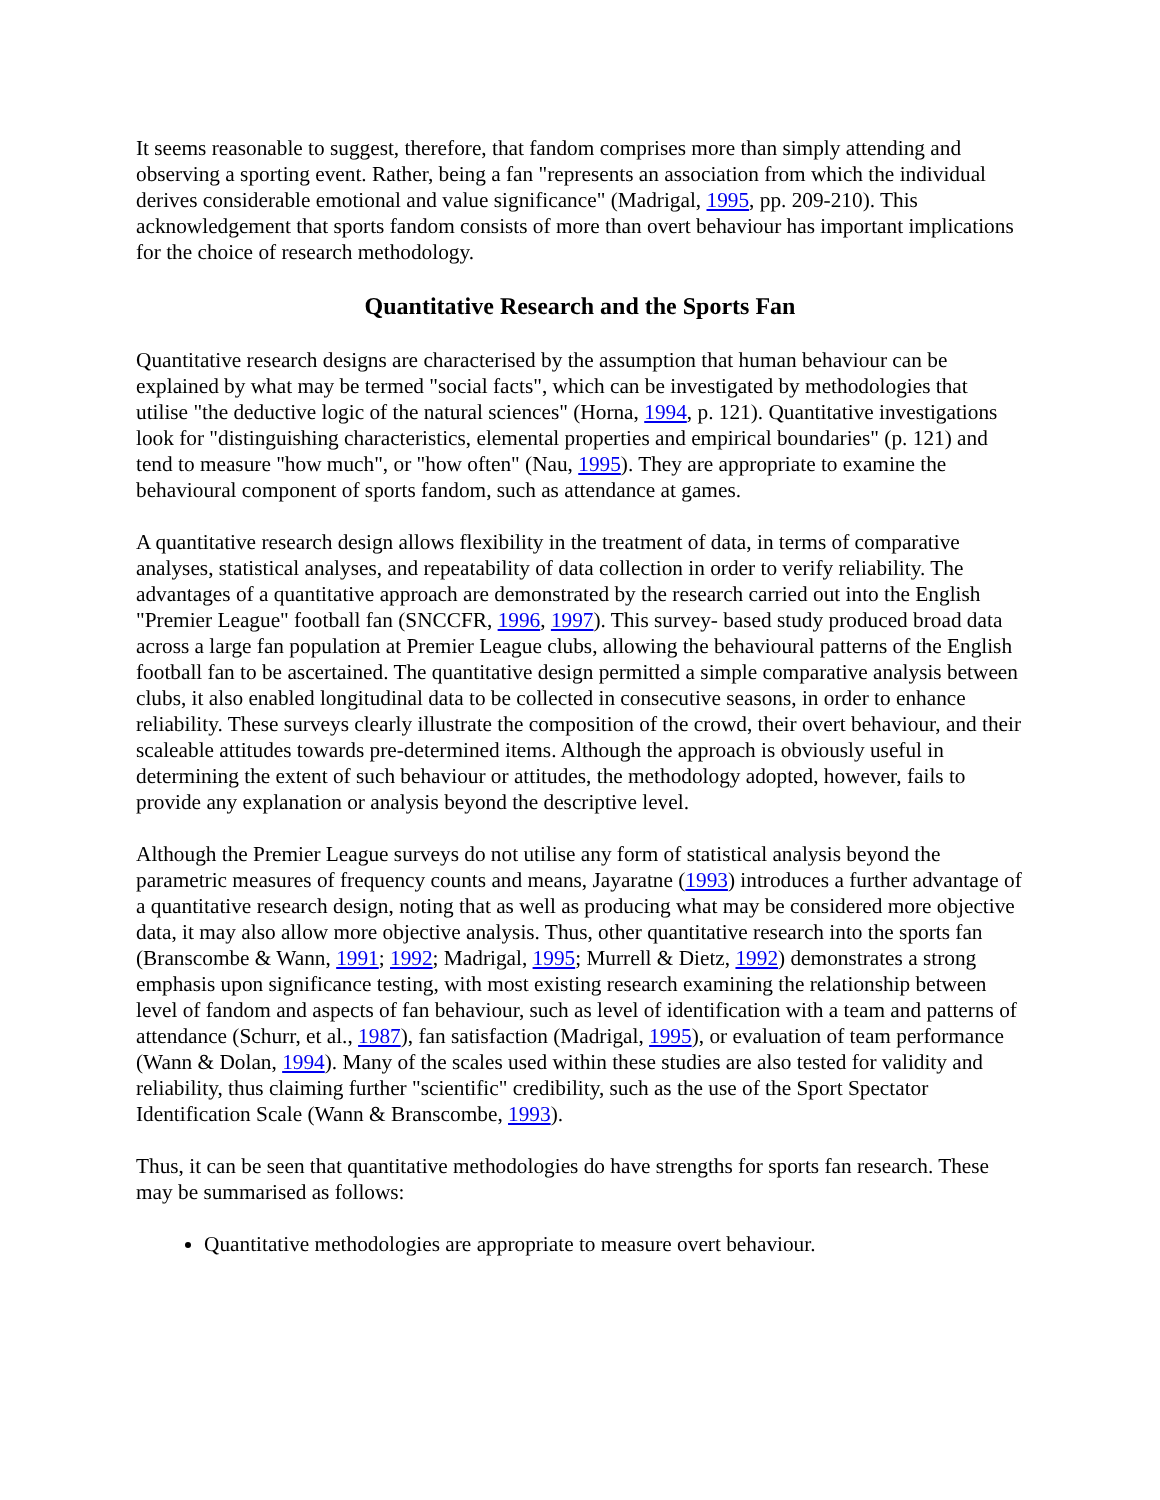It seems reasonable to suggest, therefore, that fandom comprises more than simply attending and observing a sporting event. Rather, being a fan "represents an association from which the individual derives considerable emotional and value significance" (Madrigal, 1995, pp. 209-210). This acknowledgement that sports fandom consists of more than overt behaviour has important implications for the choice of research methodology.
Quantitative Research and the Sports Fan
Quantitative research designs are characterised by the assumption that human behaviour can be explained by what may be termed "social facts", which can be investigated by methodologies that utilise "the deductive logic of the natural sciences" (Horna, 1994, p. 121). Quantitative investigations look for "distinguishing characteristics, elemental properties and empirical boundaries" (p. 121) and tend to measure "how much", or "how often" (Nau, 1995). They are appropriate to examine the behavioural component of sports fandom, such as attendance at games.
A quantitative research design allows flexibility in the treatment of data, in terms of comparative analyses, statistical analyses, and repeatability of data collection in order to verify reliability. The advantages of a quantitative approach are demonstrated by the research carried out into the English "Premier League" football fan (SNCCFR, 1996, 1997). This survey- based study produced broad data across a large fan population at Premier League clubs, allowing the behavioural patterns of the English football fan to be ascertained. The quantitative design permitted a simple comparative analysis between clubs, it also enabled longitudinal data to be collected in consecutive seasons, in order to enhance reliability. These surveys clearly illustrate the composition of the crowd, their overt behaviour, and their scaleable attitudes towards pre-determined items. Although the approach is obviously useful in determining the extent of such behaviour or attitudes, the methodology adopted, however, fails to provide any explanation or analysis beyond the descriptive level.
Although the Premier League surveys do not utilise any form of statistical analysis beyond the parametric measures of frequency counts and means, Jayaratne (1993) introduces a further advantage of a quantitative research design, noting that as well as producing what may be considered more objective data, it may also allow more objective analysis. Thus, other quantitative research into the sports fan (Branscombe & Wann, 1991; 1992; Madrigal, 1995; Murrell & Dietz, 1992) demonstrates a strong emphasis upon significance testing, with most existing research examining the relationship between level of fandom and aspects of fan behaviour, such as level of identification with a team and patterns of attendance (Schurr, et al., 1987), fan satisfaction (Madrigal, 1995), or evaluation of team performance (Wann & Dolan, 1994). Many of the scales used within these studies are also tested for validity and reliability, thus claiming further "scientific" credibility, such as the use of the Sport Spectator Identification Scale (Wann & Branscombe, 1993).
Thus, it can be seen that quantitative methodologies do have strengths for sports fan research. These may be summarised as follows:
Quantitative methodologies are appropriate to measure overt behaviour.